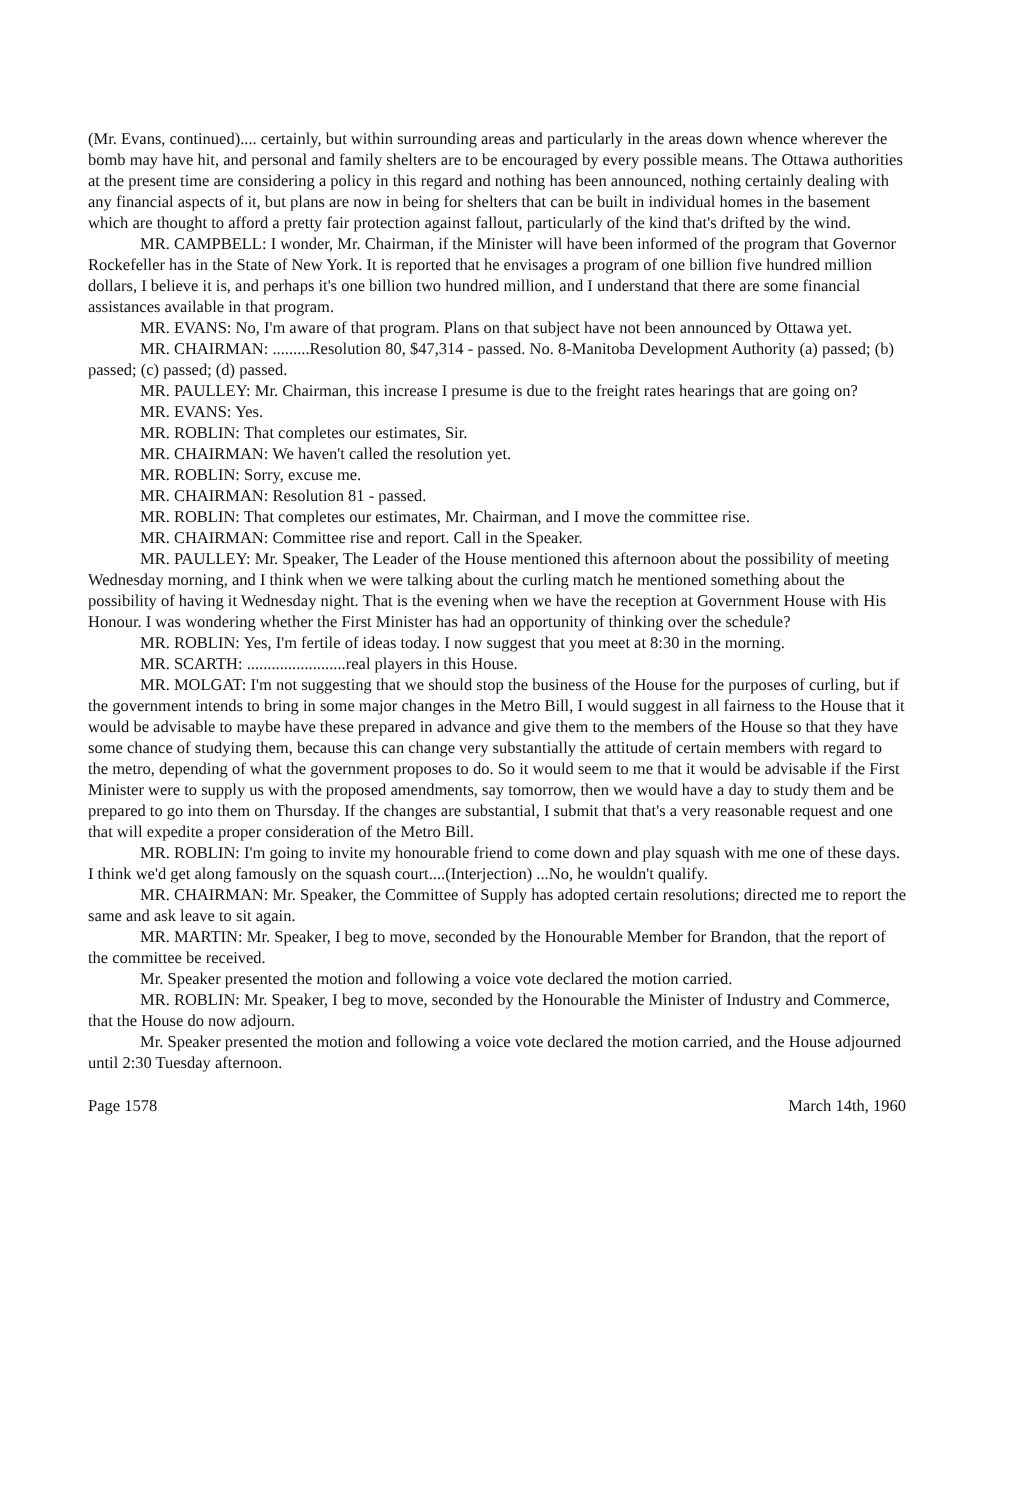(Mr. Evans, continued).... certainly, but within surrounding areas and particularly in the areas down whence wherever the bomb may have hit, and personal and family shelters are to be encouraged by every possible means. The Ottawa authorities at the present time are considering a policy in this regard and nothing has been announced, nothing certainly dealing with any financial aspects of it, but plans are now in being for shelters that can be built in individual homes in the basement which are thought to afford a pretty fair protection against fallout, particularly of the kind that's drifted by the wind.
MR. CAMPBELL: I wonder, Mr. Chairman, if the Minister will have been informed of the program that Governor Rockefeller has in the State of New York. It is reported that he envisages a program of one billion five hundred million dollars, I believe it is, and perhaps it's one billion two hundred million, and I understand that there are some financial assistances available in that program.
MR. EVANS: No, I'm aware of that program. Plans on that subject have not been announced by Ottawa yet.
MR. CHAIRMAN: .........Resolution 80, $47,314 - passed. No. 8-Manitoba Development Authority (a) passed; (b) passed; (c) passed; (d) passed.
MR. PAULLEY: Mr. Chairman, this increase I presume is due to the freight rates hearings that are going on?
MR. EVANS: Yes.
MR. ROBLIN: That completes our estimates, Sir.
MR. CHAIRMAN: We haven't called the resolution yet.
MR. ROBLIN: Sorry, excuse me.
MR. CHAIRMAN: Resolution 81 - passed.
MR. ROBLIN: That completes our estimates, Mr. Chairman, and I move the committee rise.
MR. CHAIRMAN: Committee rise and report. Call in the Speaker.
MR. PAULLEY: Mr. Speaker, The Leader of the House mentioned this afternoon about the possibility of meeting Wednesday morning, and I think when we were talking about the curling match he mentioned something about the possibility of having it Wednesday night. That is the evening when we have the reception at Government House with His Honour. I was wondering whether the First Minister has had an opportunity of thinking over the schedule?
MR. ROBLIN: Yes, I'm fertile of ideas today. I now suggest that you meet at 8:30 in the morning.
MR. SCARTH: ........................real players in this House.
MR. MOLGAT: I'm not suggesting that we should stop the business of the House for the purposes of curling, but if the government intends to bring in some major changes in the Metro Bill, I would suggest in all fairness to the House that it would be advisable to maybe have these prepared in advance and give them to the members of the House so that they have some chance of studying them, because this can change very substantially the attitude of certain members with regard to the metro, depending of what the government proposes to do. So it would seem to me that it would be advisable if the First Minister were to supply us with the proposed amendments, say tomorrow, then we would have a day to study them and be prepared to go into them on Thursday. If the changes are substantial, I submit that that's a very reasonable request and one that will expedite a proper consideration of the Metro Bill.
MR. ROBLIN: I'm going to invite my honourable friend to come down and play squash with me one of these days. I think we'd get along famously on the squash court....(Interjection) ...No, he wouldn't qualify.
MR. CHAIRMAN: Mr. Speaker, the Committee of Supply has adopted certain resolutions; directed me to report the same and ask leave to sit again.
MR. MARTIN: Mr. Speaker, I beg to move, seconded by the Honourable Member for Brandon, that the report of the committee be received.
Mr. Speaker presented the motion and following a voice vote declared the motion carried.
MR. ROBLIN: Mr. Speaker, I beg to move, seconded by the Honourable the Minister of Industry and Commerce, that the House do now adjourn.
Mr. Speaker presented the motion and following a voice vote declared the motion carried, and the House adjourned until 2:30 Tuesday afternoon.
Page 1578 March 14th, 1960